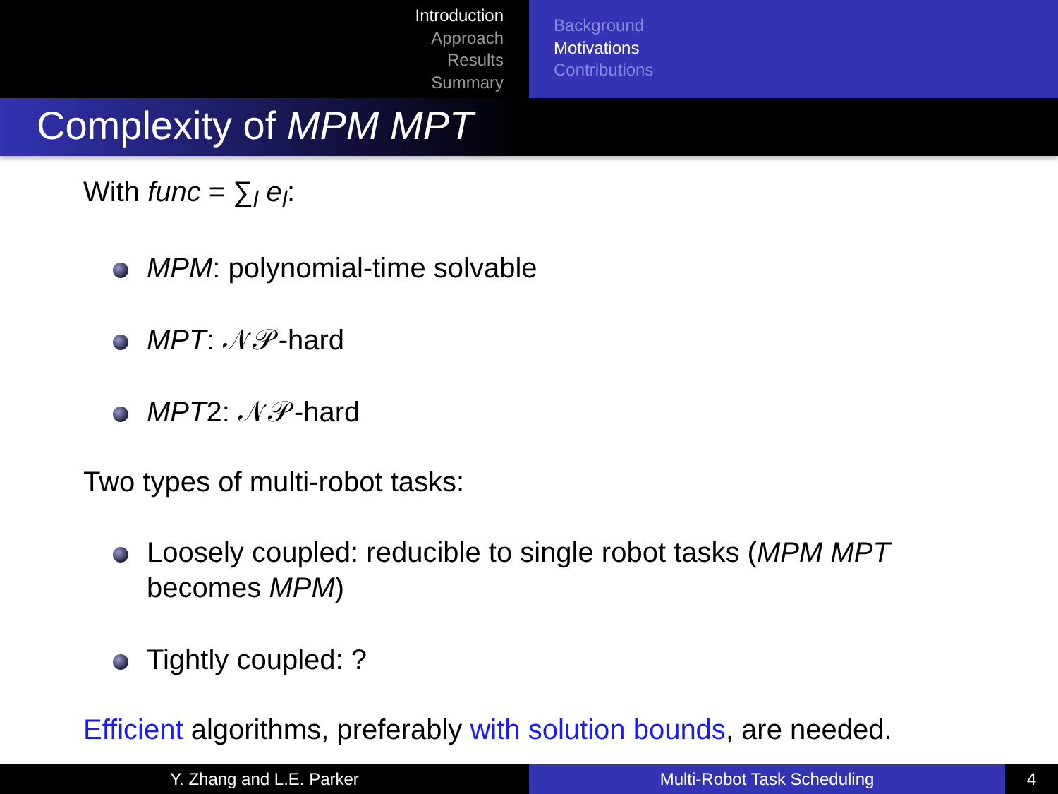Introduction
Approach
Results
Summary
Background
Motivations
Contributions
Complexity of MPM MPT
With func = ∑<sub>l</sub> e<sub>l</sub>:
MPM: polynomial-time solvable
MPT: 𝒩𝒫-hard
MPT2: 𝒩𝒫-hard
Two types of multi-robot tasks:
Loosely coupled: reducible to single robot tasks (MPM MPT becomes MPM)
Tightly coupled: ?
Efficient algorithms, preferably with solution bounds, are needed.
Y. Zhang and L.E. Parker Multi-Robot Task Scheduling 4